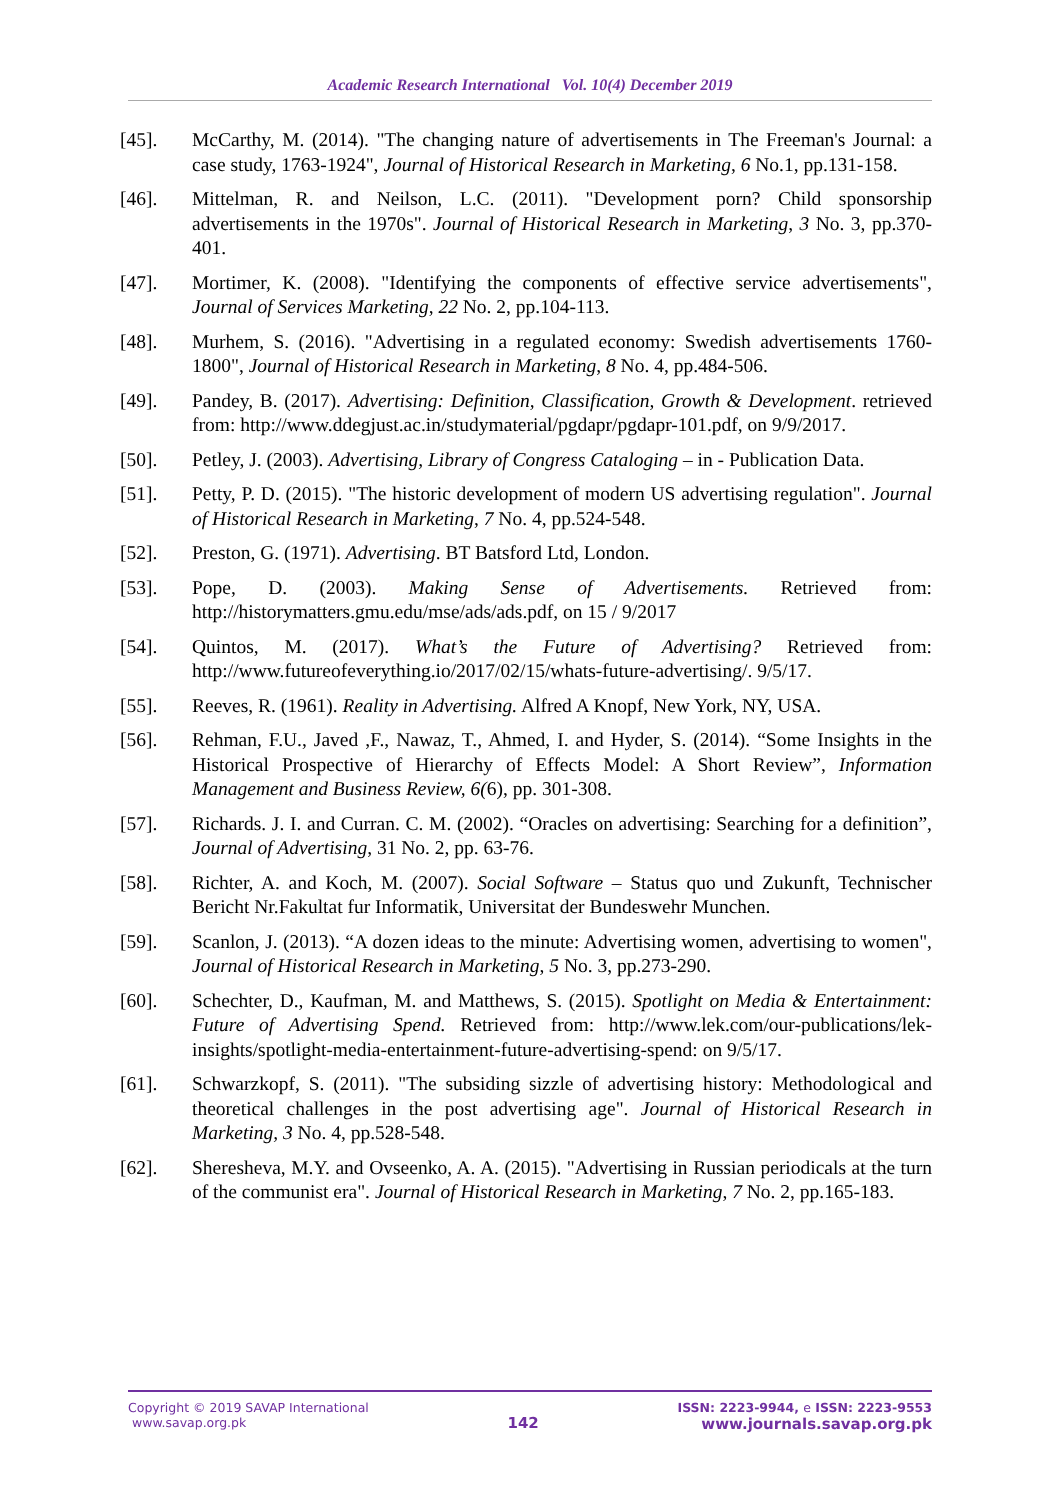Academic Research International Vol. 10(4) December 2019
[45]. McCarthy, M. (2014). "The changing nature of advertisements in The Freeman's Journal: a case study, 1763-1924", Journal of Historical Research in Marketing, 6 No.1, pp.131-158.
[46]. Mittelman, R. and Neilson, L.C. (2011). "Development porn? Child sponsorship advertisements in the 1970s". Journal of Historical Research in Marketing, 3 No. 3, pp.370-401.
[47]. Mortimer, K. (2008). "Identifying the components of effective service advertisements", Journal of Services Marketing, 22 No. 2, pp.104-113.
[48]. Murhem, S. (2016). "Advertising in a regulated economy: Swedish advertisements 1760-1800", Journal of Historical Research in Marketing, 8 No. 4, pp.484-506.
[49]. Pandey, B. (2017). Advertising: Definition, Classification, Growth & Development. retrieved from: http://www.ddegjust.ac.in/studymaterial/pgdapr/pgdapr-101.pdf, on 9/9/2017.
[50]. Petley, J. (2003). Advertising, Library of Congress Cataloging – in - Publication Data.
[51]. Petty, P. D. (2015). "The historic development of modern US advertising regulation". Journal of Historical Research in Marketing, 7 No. 4, pp.524-548.
[52]. Preston, G. (1971). Advertising. BT Batsford Ltd, London.
[53]. Pope, D. (2003). Making Sense of Advertisements. Retrieved from: http://historymatters.gmu.edu/mse/ads/ads.pdf, on 15 / 9/2017
[54]. Quintos, M. (2017). What’s the Future of Advertising? Retrieved from: http://www.futureofeverything.io/2017/02/15/whats-future-advertising/. 9/5/17.
[55]. Reeves, R. (1961). Reality in Advertising. Alfred A Knopf, New York, NY, USA.
[56]. Rehman, F.U., Javed ,F., Nawaz, T., Ahmed, I. and Hyder, S. (2014). “Some Insights in the Historical Prospective of Hierarchy of Effects Model: A Short Review”, Information Management and Business Review, 6(6), pp. 301-308.
[57]. Richards. J. I. and Curran. C. M. (2002). “Oracles on advertising: Searching for a definition”, Journal of Advertising, 31 No. 2, pp. 63-76.
[58]. Richter, A. and Koch, M. (2007). Social Software – Status quo und Zukunft, Technischer Bericht Nr.Fakultat fur Informatik, Universitat der Bundeswehr Munchen.
[59]. Scanlon, J. (2013). “A dozen ideas to the minute: Advertising women, advertising to women", Journal of Historical Research in Marketing, 5 No. 3, pp.273-290.
[60]. Schechter, D., Kaufman, M. and Matthews, S. (2015). Spotlight on Media & Entertainment: Future of Advertising Spend. Retrieved from: http://www.lek.com/our-publications/lek-insights/spotlight-media-entertainment-future-advertising-spend: on 9/5/17.
[61]. Schwarzkopf, S. (2011). "The subsiding sizzle of advertising history: Methodological and theoretical challenges in the post advertising age". Journal of Historical Research in Marketing, 3 No. 4, pp.528-548.
[62]. Sheresheva, M.Y. and Ovseenko, A. A. (2015). "Advertising in Russian periodicals at the turn of the communist era". Journal of Historical Research in Marketing, 7 No. 2, pp.165-183.
Copyright © 2019 SAVAP International
www.savap.org.pk
142
ISSN: 2223-9944, e ISSN: 2223-9553
www.journals.savap.org.pk